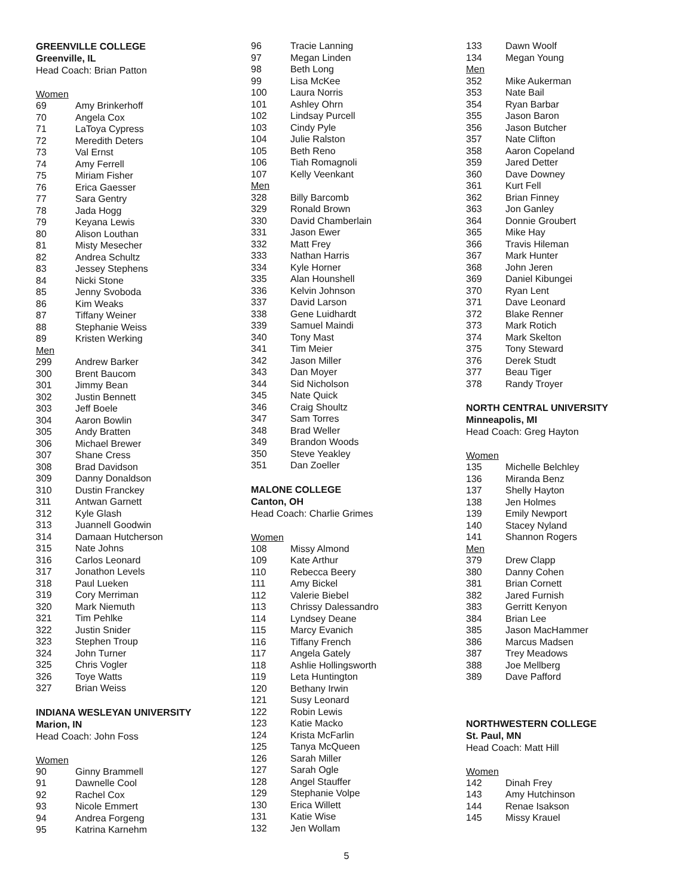GREENVILLE COLLEGE
Greenville, IL
Head Coach: Brian Patton
Women
| 69 | Amy Brinkerhoff |
| 70 | Angela Cox |
| 71 | LaToya Cypress |
| 72 | Meredith Deters |
| 73 | Val Ernst |
| 74 | Amy Ferrell |
| 75 | Miriam Fisher |
| 76 | Erica Gaesser |
| 77 | Sara Gentry |
| 78 | Jada Hogg |
| 79 | Keyana Lewis |
| 80 | Alison Louthan |
| 81 | Misty Mesecher |
| 82 | Andrea Schultz |
| 83 | Jessey Stephens |
| 84 | Nicki Stone |
| 85 | Jenny Svoboda |
| 86 | Kim Weaks |
| 87 | Tiffany Weiner |
| 88 | Stephanie Weiss |
| 89 | Kristen Werking |
| Men | |
| 299 | Andrew Barker |
| 300 | Brent Baucom |
| 301 | Jimmy Bean |
| 302 | Justin Bennett |
| 303 | Jeff Boele |
| 304 | Aaron Bowlin |
| 305 | Andy Bratten |
| 306 | Michael Brewer |
| 307 | Shane Cress |
| 308 | Brad Davidson |
| 309 | Danny Donaldson |
| 310 | Dustin Franckey |
| 311 | Antwan Garnett |
| 312 | Kyle Glash |
| 313 | Juannell Goodwin |
| 314 | Damaan Hutcherson |
| 315 | Nate Johns |
| 316 | Carlos Leonard |
| 317 | Jonathon Levels |
| 318 | Paul Lueken |
| 319 | Cory Merriman |
| 320 | Mark Niemuth |
| 321 | Tim Pehlke |
| 322 | Justin Snider |
| 323 | Stephen Troup |
| 324 | John Turner |
| 325 | Chris Vogler |
| 326 | Toye Watts |
| 327 | Brian Weiss |
INDIANA WESLEYAN UNIVERSITY
Marion, IN
Head Coach: John Foss
Women
| 90 | Ginny Brammell |
| 91 | Dawnelle Cool |
| 92 | Rachel Cox |
| 93 | Nicole Emmert |
| 94 | Andrea Forgeng |
| 95 | Katrina Karnehm |
| 96 | Tracie Lanning |
| 97 | Megan Linden |
| 98 | Beth Long |
| 99 | Lisa McKee |
| 100 | Laura Norris |
| 101 | Ashley Ohrn |
| 102 | Lindsay Purcell |
| 103 | Cindy Pyle |
| 104 | Julie Ralston |
| 105 | Beth Reno |
| 106 | Tiah Romagnoli |
| 107 | Kelly Veenkant |
| Men | |
| 328 | Billy Barcomb |
| 329 | Ronald Brown |
| 330 | David Chamberlain |
| 331 | Jason Ewer |
| 332 | Matt Frey |
| 333 | Nathan Harris |
| 334 | Kyle Horner |
| 335 | Alan Hounshell |
| 336 | Kelvin Johnson |
| 337 | David Larson |
| 338 | Gene Luidhardt |
| 339 | Samuel Maindi |
| 340 | Tony Mast |
| 341 | Tim Meier |
| 342 | Jason Miller |
| 343 | Dan Moyer |
| 344 | Sid Nicholson |
| 345 | Nate Quick |
| 346 | Craig Shoultz |
| 347 | Sam Torres |
| 348 | Brad Weller |
| 349 | Brandon Woods |
| 350 | Steve Yeakley |
| 351 | Dan Zoeller |
MALONE COLLEGE
Canton, OH
Head Coach: Charlie Grimes
Women
| 108 | Missy Almond |
| 109 | Kate Arthur |
| 110 | Rebecca Beery |
| 111 | Amy Bickel |
| 112 | Valerie Biebel |
| 113 | Chrissy Dalessandro |
| 114 | Lyndsey Deane |
| 115 | Marcy Evanich |
| 116 | Tiffany French |
| 117 | Angela Gately |
| 118 | Ashlie Hollingsworth |
| 119 | Leta Huntington |
| 120 | Bethany Irwin |
| 121 | Susy Leonard |
| 122 | Robin Lewis |
| 123 | Katie Macko |
| 124 | Krista McFarlin |
| 125 | Tanya McQueen |
| 126 | Sarah Miller |
| 127 | Sarah Ogle |
| 128 | Angel Stauffer |
| 129 | Stephanie Volpe |
| 130 | Erica Willett |
| 131 | Katie Wise |
| 132 | Jen Wollam |
| 133 | Dawn Woolf |
| 134 | Megan Young |
| Men | |
| 352 | Mike Aukerman |
| 353 | Nate Bail |
| 354 | Ryan Barbar |
| 355 | Jason Baron |
| 356 | Jason Butcher |
| 357 | Nate Clifton |
| 358 | Aaron Copeland |
| 359 | Jared Detter |
| 360 | Dave Downey |
| 361 | Kurt Fell |
| 362 | Brian Finney |
| 363 | Jon Ganley |
| 364 | Donnie Groubert |
| 365 | Mike Hay |
| 366 | Travis Hileman |
| 367 | Mark Hunter |
| 368 | John Jeren |
| 369 | Daniel Kibungei |
| 370 | Ryan Lent |
| 371 | Dave Leonard |
| 372 | Blake Renner |
| 373 | Mark Rotich |
| 374 | Mark Skelton |
| 375 | Tony Steward |
| 376 | Derek Studt |
| 377 | Beau Tiger |
| 378 | Randy Troyer |
NORTH CENTRAL UNIVERSITY
Minneapolis, MI
Head Coach: Greg Hayton
Women
| 135 | Michelle Belchley |
| 136 | Miranda Benz |
| 137 | Shelly Hayton |
| 138 | Jen Holmes |
| 139 | Emily Newport |
| 140 | Stacey Nyland |
| 141 | Shannon Rogers |
| Men | |
| 379 | Drew Clapp |
| 380 | Danny Cohen |
| 381 | Brian Cornett |
| 382 | Jared Furnish |
| 383 | Gerritt Kenyon |
| 384 | Brian Lee |
| 385 | Jason MacHammer |
| 386 | Marcus Madsen |
| 387 | Trey Meadows |
| 388 | Joe Mellberg |
| 389 | Dave Pafford |
NORTHWESTERN COLLEGE
St. Paul, MN
Head Coach: Matt Hill
Women
| 142 | Dinah Frey |
| 143 | Amy Hutchinson |
| 144 | Renae Isakson |
| 145 | Missy Krauel |
5